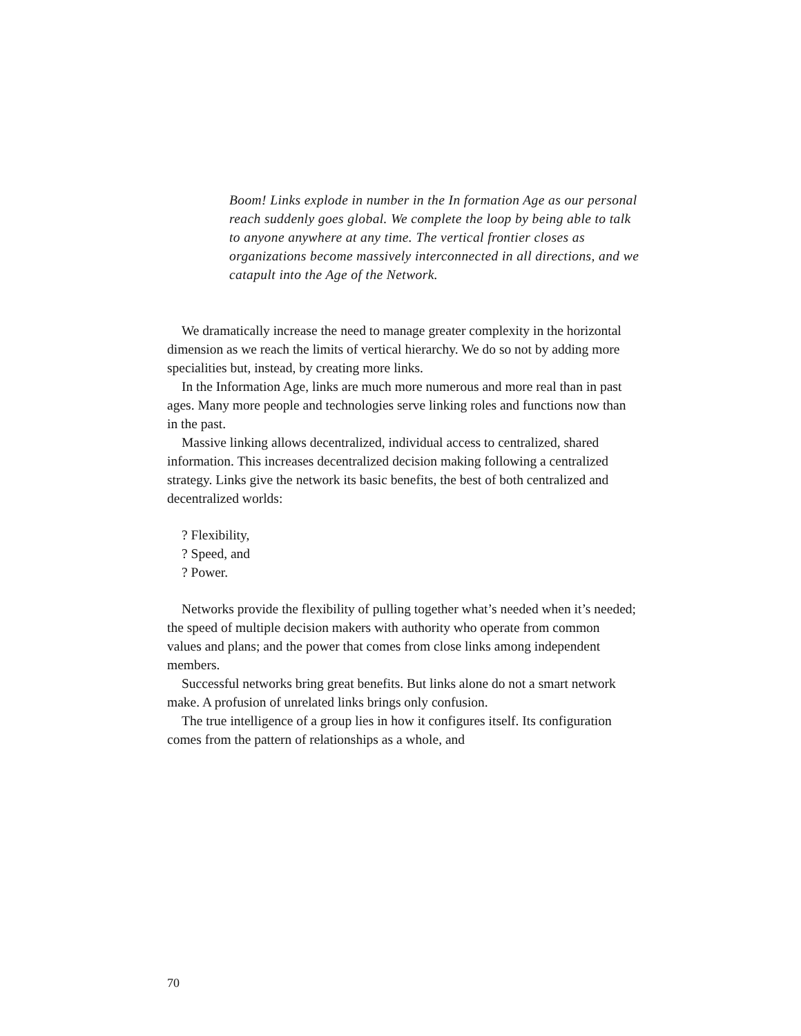Boom! Links explode in number in the In formation Age as our personal reach suddenly goes global. We complete the loop by being able to talk to anyone anywhere at any time. The vertical frontier closes as organizations become massively interconnected in all directions, and we catapult into the Age of the Network.
We dramatically increase the need to manage greater complexity in the horizontal dimension as we reach the limits of vertical hierarchy. We do so not by adding more specialities but, instead, by creating more links.
In the Information Age, links are much more numerous and more real than in past ages. Many more people and technologies serve linking roles and functions now than in the past.
Massive linking allows decentralized, individual access to centralized, shared information. This increases decentralized decision making following a centralized strategy. Links give the network its basic benefits, the best of both centralized and decentralized worlds:
? Flexibility,
? Speed, and
? Power.
Networks provide the flexibility of pulling together what’s needed when it’s needed; the speed of multiple decision makers with authority who operate from common values and plans; and the power that comes from close links among independent members.
Successful networks bring great benefits. But links alone do not a smart network make. A profusion of unrelated links brings only confusion.
The true intelligence of a group lies in how it configures itself. Its configuration comes from the pattern of relationships as a whole, and
70